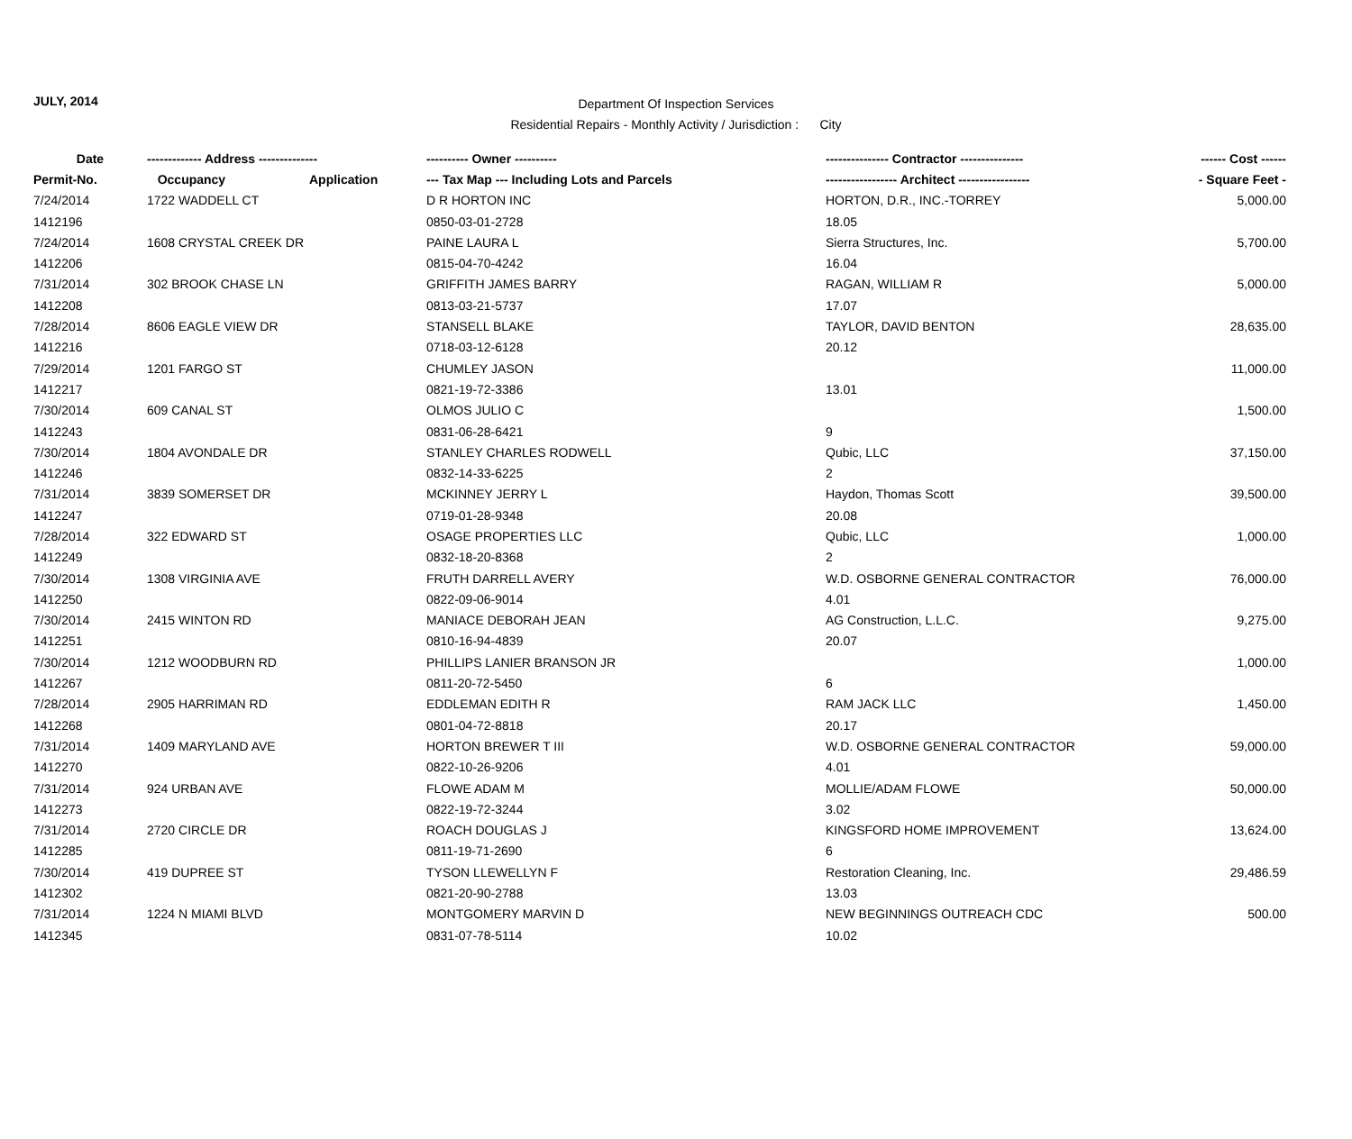JULY, 2014
Department Of Inspection Services
Residential Repairs - Monthly Activity / Jurisdiction : City
| Date | ------------- Address -------------- | | ---------- Owner ---------- | --------------- Contractor --------------- | ------ Cost ------ |
| --- | --- | --- | --- | --- | --- |
| Permit-No. | Occupancy | Application | --- Tax Map --- Including Lots and Parcels | ----------------- Architect ----------------- | - Square Feet - |
| 7/24/2014 | 1722 WADDELL CT | | D R HORTON INC | HORTON, D.R., INC.-TORREY | 5,000.00 |
| 1412196 | | | 0850-03-01-2728 | 18.05 | |
| 7/24/2014 | 1608 CRYSTAL CREEK DR | | PAINE LAURA L | Sierra Structures, Inc. | 5,700.00 |
| 1412206 | | | 0815-04-70-4242 | 16.04 | |
| 7/31/2014 | 302 BROOK CHASE LN | | GRIFFITH JAMES BARRY | RAGAN, WILLIAM R | 5,000.00 |
| 1412208 | | | 0813-03-21-5737 | 17.07 | |
| 7/28/2014 | 8606 EAGLE VIEW DR | | STANSELL BLAKE | TAYLOR, DAVID BENTON | 28,635.00 |
| 1412216 | | | 0718-03-12-6128 | 20.12 | |
| 7/29/2014 | 1201 FARGO ST | | CHUMLEY JASON | | 11,000.00 |
| 1412217 | | | 0821-19-72-3386 | 13.01 | |
| 7/30/2014 | 609 CANAL ST | | OLMOS JULIO C | | 1,500.00 |
| 1412243 | | | 0831-06-28-6421 | 9 | |
| 7/30/2014 | 1804 AVONDALE DR | | STANLEY CHARLES RODWELL | Qubic, LLC | 37,150.00 |
| 1412246 | | | 0832-14-33-6225 | 2 | |
| 7/31/2014 | 3839 SOMERSET DR | | MCKINNEY JERRY L | Haydon, Thomas Scott | 39,500.00 |
| 1412247 | | | 0719-01-28-9348 | 20.08 | |
| 7/28/2014 | 322 EDWARD ST | | OSAGE PROPERTIES LLC | Qubic, LLC | 1,000.00 |
| 1412249 | | | 0832-18-20-8368 | 2 | |
| 7/30/2014 | 1308 VIRGINIA AVE | | FRUTH DARRELL AVERY | W.D. OSBORNE GENERAL CONTRACTOR | 76,000.00 |
| 1412250 | | | 0822-09-06-9014 | 4.01 | |
| 7/30/2014 | 2415 WINTON RD | | MANIACE DEBORAH JEAN | AG Construction, L.L.C. | 9,275.00 |
| 1412251 | | | 0810-16-94-4839 | 20.07 | |
| 7/30/2014 | 1212 WOODBURN RD | | PHILLIPS LANIER BRANSON JR | | 1,000.00 |
| 1412267 | | | 0811-20-72-5450 | 6 | |
| 7/28/2014 | 2905 HARRIMAN RD | | EDDLEMAN EDITH R | RAM JACK LLC | 1,450.00 |
| 1412268 | | | 0801-04-72-8818 | 20.17 | |
| 7/31/2014 | 1409 MARYLAND AVE | | HORTON BREWER T III | W.D. OSBORNE GENERAL CONTRACTOR | 59,000.00 |
| 1412270 | | | 0822-10-26-9206 | 4.01 | |
| 7/31/2014 | 924 URBAN AVE | | FLOWE ADAM M | MOLLIE/ADAM FLOWE | 50,000.00 |
| 1412273 | | | 0822-19-72-3244 | 3.02 | |
| 7/31/2014 | 2720 CIRCLE DR | | ROACH DOUGLAS J | KINGSFORD HOME IMPROVEMENT | 13,624.00 |
| 1412285 | | | 0811-19-71-2690 | 6 | |
| 7/30/2014 | 419 DUPREE ST | | TYSON LLEWELLYN F | Restoration Cleaning, Inc. | 29,486.59 |
| 1412302 | | | 0821-20-90-2788 | 13.03 | |
| 7/31/2014 | 1224 N MIAMI BLVD | | MONTGOMERY MARVIN D | NEW BEGINNINGS OUTREACH CDC | 500.00 |
| 1412345 | | | 0831-07-78-5114 | 10.02 | |